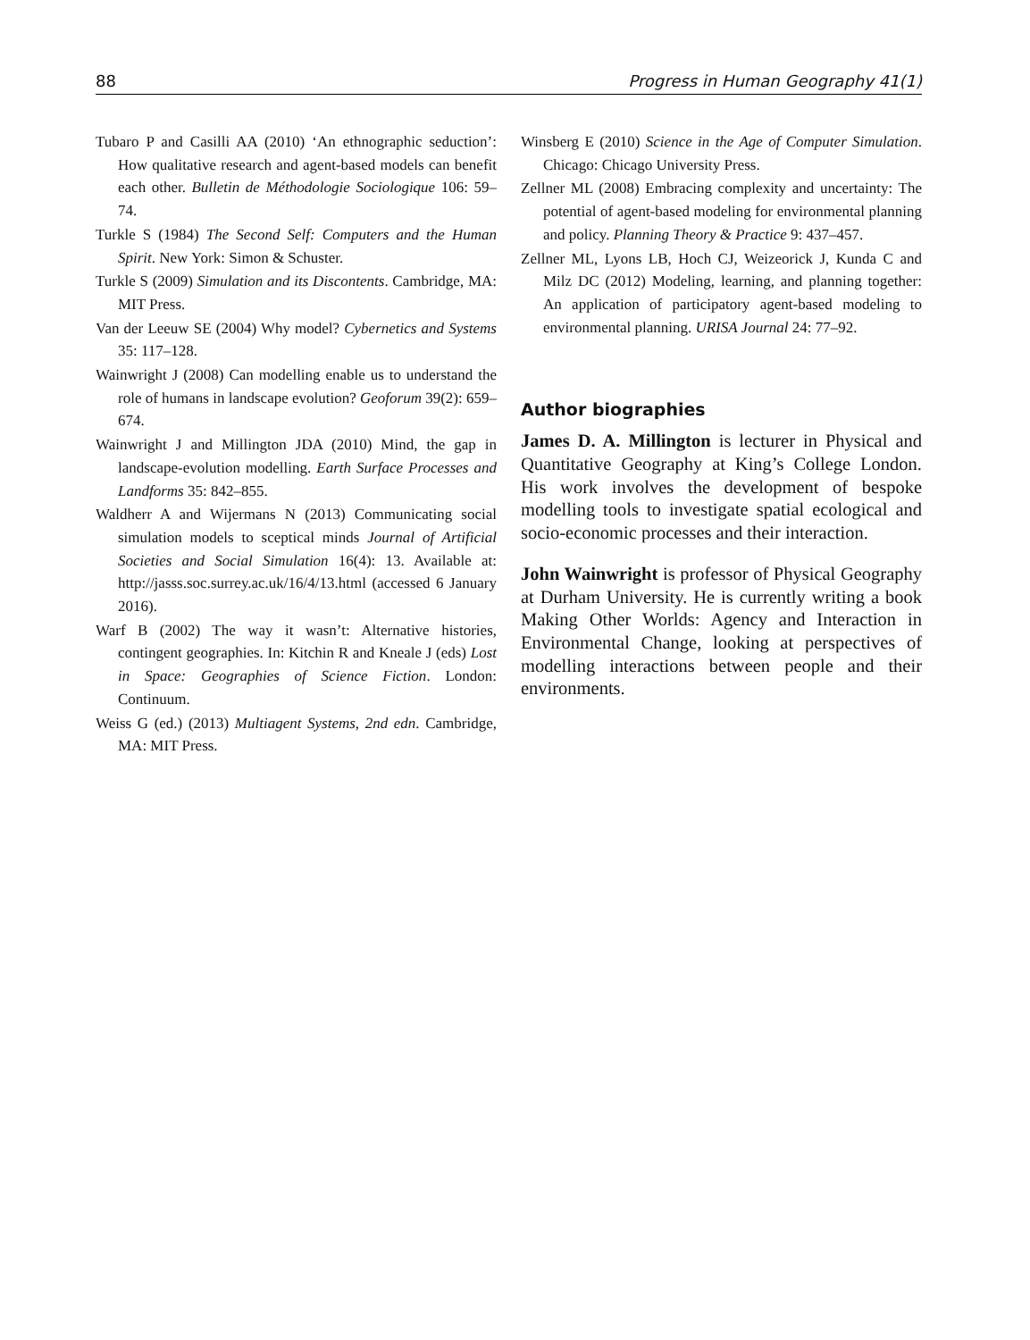88 Progress in Human Geography 41(1)
Tubaro P and Casilli AA (2010) ‘An ethnographic seduction’: How qualitative research and agent-based models can benefit each other. Bulletin de Méthodologie Sociologique 106: 59–74.
Turkle S (1984) The Second Self: Computers and the Human Spirit. New York: Simon & Schuster.
Turkle S (2009) Simulation and its Discontents. Cambridge, MA: MIT Press.
Van der Leeuw SE (2004) Why model? Cybernetics and Systems 35: 117–128.
Wainwright J (2008) Can modelling enable us to understand the role of humans in landscape evolution? Geoforum 39(2): 659–674.
Wainwright J and Millington JDA (2010) Mind, the gap in landscape-evolution modelling. Earth Surface Processes and Landforms 35: 842–855.
Waldherr A and Wijermans N (2013) Communicating social simulation models to sceptical minds Journal of Artificial Societies and Social Simulation 16(4): 13. Available at: http://jasss.soc.surrey.ac.uk/16/4/13.html (accessed 6 January 2016).
Warf B (2002) The way it wasn’t: Alternative histories, contingent geographies. In: Kitchin R and Kneale J (eds) Lost in Space: Geographies of Science Fiction. London: Continuum.
Weiss G (ed.) (2013) Multiagent Systems, 2nd edn. Cambridge, MA: MIT Press.
Winsberg E (2010) Science in the Age of Computer Simulation. Chicago: Chicago University Press.
Zellner ML (2008) Embracing complexity and uncertainty: The potential of agent-based modeling for environmental planning and policy. Planning Theory & Practice 9: 437–457.
Zellner ML, Lyons LB, Hoch CJ, Weizeorick J, Kunda C and Milz DC (2012) Modeling, learning, and planning together: An application of participatory agent-based modeling to environmental planning. URISA Journal 24: 77–92.
Author biographies
James D. A. Millington is lecturer in Physical and Quantitative Geography at King’s College London. His work involves the development of bespoke modelling tools to investigate spatial ecological and socio-economic processes and their interaction.
John Wainwright is professor of Physical Geography at Durham University. He is currently writing a book Making Other Worlds: Agency and Interaction in Environmental Change, looking at perspectives of modelling interactions between people and their environments.